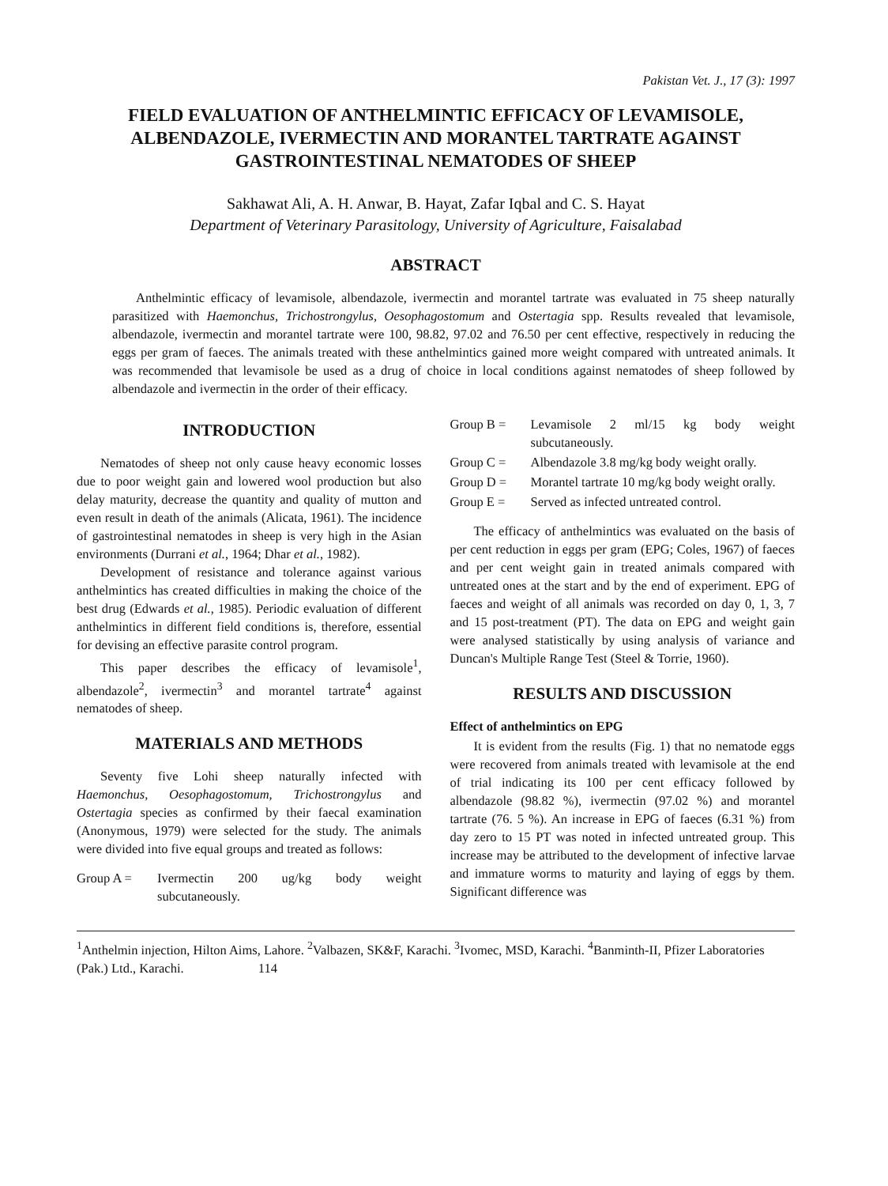Pakistan Vet. J., 17 (3): 1997
FIELD EVALUATION OF ANTHELMINTIC EFFICACY OF LEVAMISOLE, ALBENDAZOLE, IVERMECTIN AND MORANTEL TARTRATE AGAINST GASTROINTESTINAL NEMATODES OF SHEEP
Sakhawat Ali, A. H. Anwar, B. Hayat, Zafar Iqbal and C. S. Hayat
Department of Veterinary Parasitology, University of Agriculture, Faisalabad
ABSTRACT
Anthelmintic efficacy of levamisole, albendazole, ivermectin and morantel tartrate was evaluated in 75 sheep naturally parasitized with Haemonchus, Trichostrongylus, Oesophagostomum and Ostertagia spp. Results revealed that levamisole, albendazole, ivermectin and morantel tartrate were 100, 98.82, 97.02 and 76.50 per cent effective, respectively in reducing the eggs per gram of faeces. The animals treated with these anthelmintics gained more weight compared with untreated animals. It was recommended that levamisole be used as a drug of choice in local conditions against nematodes of sheep followed by albendazole and ivermectin in the order of their efficacy.
INTRODUCTION
Nematodes of sheep not only cause heavy economic losses due to poor weight gain and lowered wool production but also delay maturity, decrease the quantity and quality of mutton and even result in death of the animals (Alicata, 1961). The incidence of gastrointestinal nematodes in sheep is very high in the Asian environments (Durrani et al., 1964; Dhar et al., 1982).
Development of resistance and tolerance against various anthelmintics has created difficulties in making the choice of the best drug (Edwards et al., 1985). Periodic evaluation of different anthelmintics in different field conditions is, therefore, essential for devising an effective parasite control program.
This paper describes the efficacy of levamisole<sup>1</sup>, albendazole<sup>2</sup>, ivermectin<sup>3</sup> and morantel tartrate<sup>4</sup> against nematodes of sheep.
MATERIALS AND METHODS
Seventy five Lohi sheep naturally infected with Haemonchus, Oesophagostomum, Trichostrongylus and Ostertagia species as confirmed by their faecal examination (Anonymous, 1979) were selected for the study. The animals were divided into five equal groups and treated as follows:
Group A = Ivermectin 200 ug/kg body weight subcutaneously.
Group B = Levamisole 2 ml/15 kg body weight subcutaneously.
Group C = Albendazole 3.8 mg/kg body weight orally.
Group D = Morantel tartrate 10 mg/kg body weight orally.
Group E = Served as infected untreated control.
The efficacy of anthelmintics was evaluated on the basis of per cent reduction in eggs per gram (EPG; Coles, 1967) of faeces and per cent weight gain in treated animals compared with untreated ones at the start and by the end of experiment. EPG of faeces and weight of all animals was recorded on day 0, 1, 3, 7 and 15 post-treatment (PT). The data on EPG and weight gain were analysed statistically by using analysis of variance and Duncan's Multiple Range Test (Steel & Torrie, 1960).
RESULTS AND DISCUSSION
Effect of anthelmintics on EPG
It is evident from the results (Fig. 1) that no nematode eggs were recovered from animals treated with levamisole at the end of trial indicating its 100 per cent efficacy followed by albendazole (98.82 %), ivermectin (97.02 %) and morantel tartrate (76. 5 %). An increase in EPG of faeces (6.31 %) from day zero to 15 PT was noted in infected untreated group. This increase may be attributed to the development of infective larvae and immature worms to maturity and laying of eggs by them. Significant difference was
<sup>1</sup> Anthelmin injection, Hilton Aims, Lahore. <sup>2</sup>Valbazen, SK&F, Karachi. <sup>3</sup>Ivomec, MSD, Karachi. <sup>4</sup>Banminth-II, Pfizer Laboratories (Pak.) Ltd., Karachi. 114